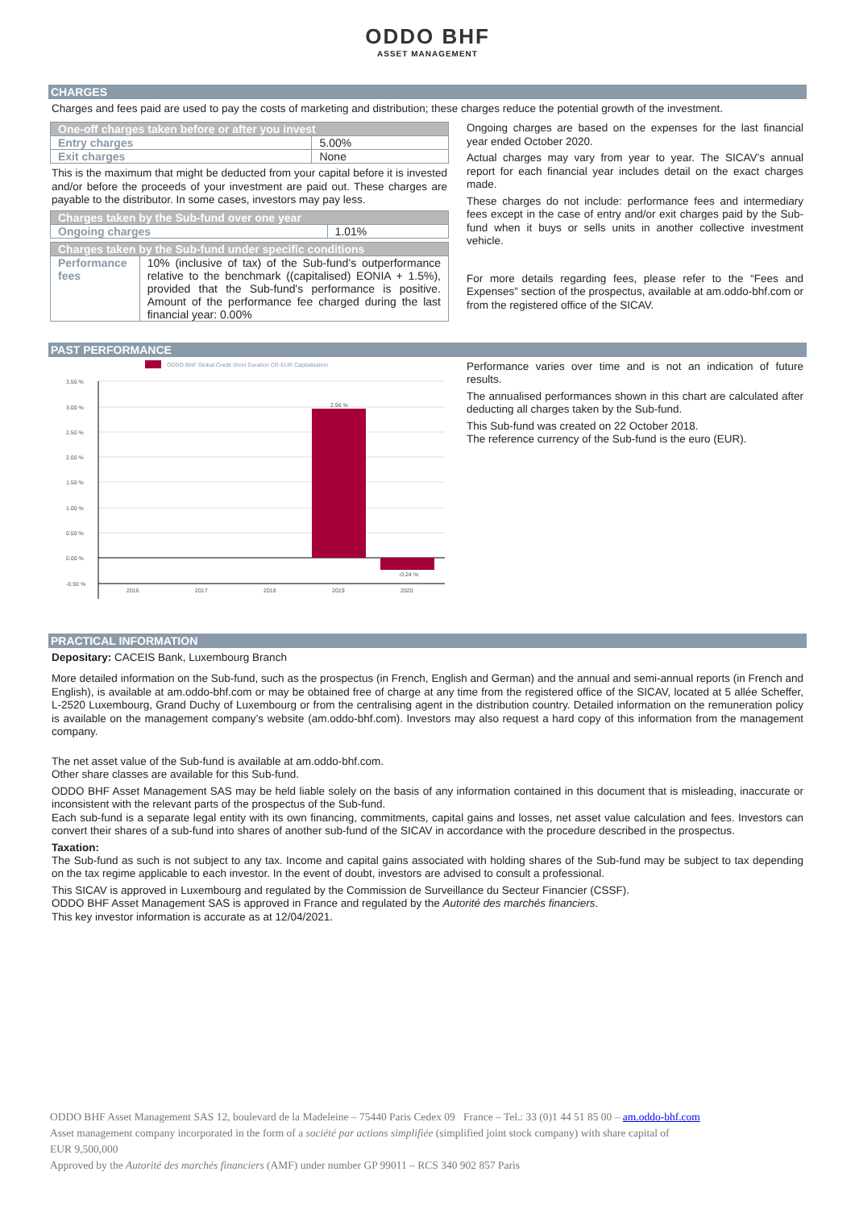ODDO BHF
ASSET MANAGEMENT
CHARGES
Charges and fees paid are used to pay the costs of marketing and distribution; these charges reduce the potential growth of the investment.
| One-off charges taken before or after you invest | |
| --- | --- |
| Entry charges | 5.00% |
| Exit charges | None |
This is the maximum that might be deducted from your capital before it is invested and/or before the proceeds of your investment are paid out. These charges are payable to the distributor. In some cases, investors may pay less.
| Charges taken by the Sub-fund over one year | |
| --- | --- |
| Ongoing charges | 1.01% |
| Charges taken by the Sub-fund under specific conditions | |
| --- | --- |
| Performance fees | 10% (inclusive of tax) of the Sub-fund’s outperformance relative to the benchmark ((capitalised) EONIA + 1.5%), provided that the Sub-fund's performance is positive. Amount of the performance fee charged during the last financial year: 0.00% |
Ongoing charges are based on the expenses for the last financial year ended October 2020.
Actual charges may vary from year to year. The SICAV’s annual report for each financial year includes detail on the exact charges made.
These charges do not include: performance fees and intermediary fees except in the case of entry and/or exit charges paid by the Sub-fund when it buys or sells units in another collective investment vehicle.
For more details regarding fees, please refer to the “Fees and Expenses” section of the prospectus, available at am.oddo-bhf.com or from the registered office of the SICAV.
PAST PERFORMANCE
ODDO BHF Global Credit Short Duration CR-EUR Capitalisation
3.50 %
3.00 %
2.50 %
2.00 %
1.50 %
1.00 %
0.50 %
0.00 %
-0.50 %
2.96 %
-0.24 %
2016
2017
2018
2019
2020
Performance varies over time and is not an indication of future results.
The annualised performances shown in this chart are calculated after deducting all charges taken by the Sub-fund.
This Sub-fund was created on 22 October 2018.
The reference currency of the Sub-fund is the euro (EUR).
PRACTICAL INFORMATION
Depositary: CACEIS Bank, Luxembourg Branch
More detailed information on the Sub-fund, such as the prospectus (in French, English and German) and the annual and semi-annual reports (in French and English), is available at am.oddo-bhf.com or may be obtained free of charge at any time from the registered office of the SICAV, located at 5 allée Scheffer, L-2520 Luxembourg, Grand Duchy of Luxembourg or from the centralising agent in the distribution country. Detailed information on the remuneration policy is available on the management company’s website (am.oddo-bhf.com). Investors may also request a hard copy of this information from the management company.
The net asset value of the Sub-fund is available at am.oddo-bhf.com.
Other share classes are available for this Sub-fund.
ODDO BHF Asset Management SAS may be held liable solely on the basis of any information contained in this document that is misleading, inaccurate or inconsistent with the relevant parts of the prospectus of the Sub-fund.
Each sub-fund is a separate legal entity with its own financing, commitments, capital gains and losses, net asset value calculation and fees. Investors can convert their shares of a sub-fund into shares of another sub-fund of the SICAV in accordance with the procedure described in the prospectus.
Taxation:
The Sub-fund as such is not subject to any tax. Income and capital gains associated with holding shares of the Sub-fund may be subject to tax depending on the tax regime applicable to each investor. In the event of doubt, investors are advised to consult a professional.
This SICAV is approved in Luxembourg and regulated by the Commission de Surveillance du Secteur Financier (CSSF).
ODDO BHF Asset Management SAS is approved in France and regulated by the Autorité des marchés financiers.
This key investor information is accurate as at 12/04/2021.
ODDO BHF Asset Management SAS 12, boulevard de la Madeleine – 75440 Paris Cedex 09 France – Tel.: 33 (0)1 44 51 85 00 – am.oddo-bhf.com
Asset management company incorporated in the form of a société par actions simplifiée (simplified joint stock company) with share capital of
EUR 9,500,000
Approved by the Autorité des marchés financiers (AMF) under number GP 99011 – RCS 340 902 857 Paris